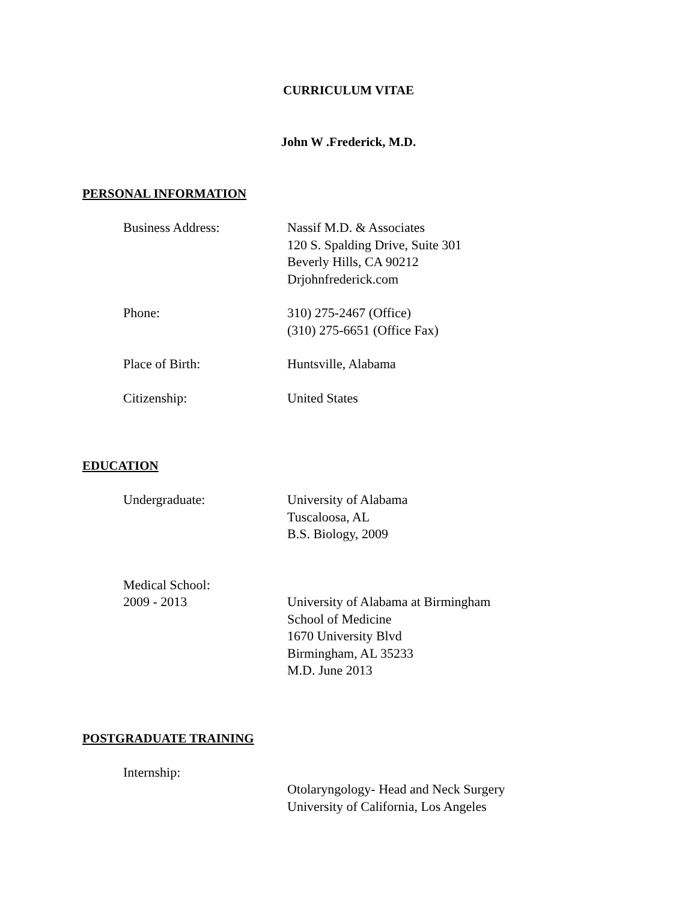CURRICULUM VITAE
John W .Frederick, M.D.
PERSONAL INFORMATION
Business Address: Nassif M.D. & Associates
120 S. Spalding Drive, Suite 301
Beverly Hills, CA 90212
Drjohnfrederick.com
Phone: 310) 275-2467 (Office)
(310) 275-6651 (Office Fax)
Place of Birth: Huntsville, Alabama
Citizenship: United States
EDUCATION
Undergraduate: University of Alabama
Tuscaloosa, AL
B.S. Biology, 2009
Medical School:
2009 - 2013 University of Alabama at Birmingham
School of Medicine
1670 University Blvd
Birmingham, AL 35233
M.D. June 2013
POSTGRADUATE TRAINING
Internship:
Otolaryngology- Head and Neck Surgery
University of California, Los Angeles